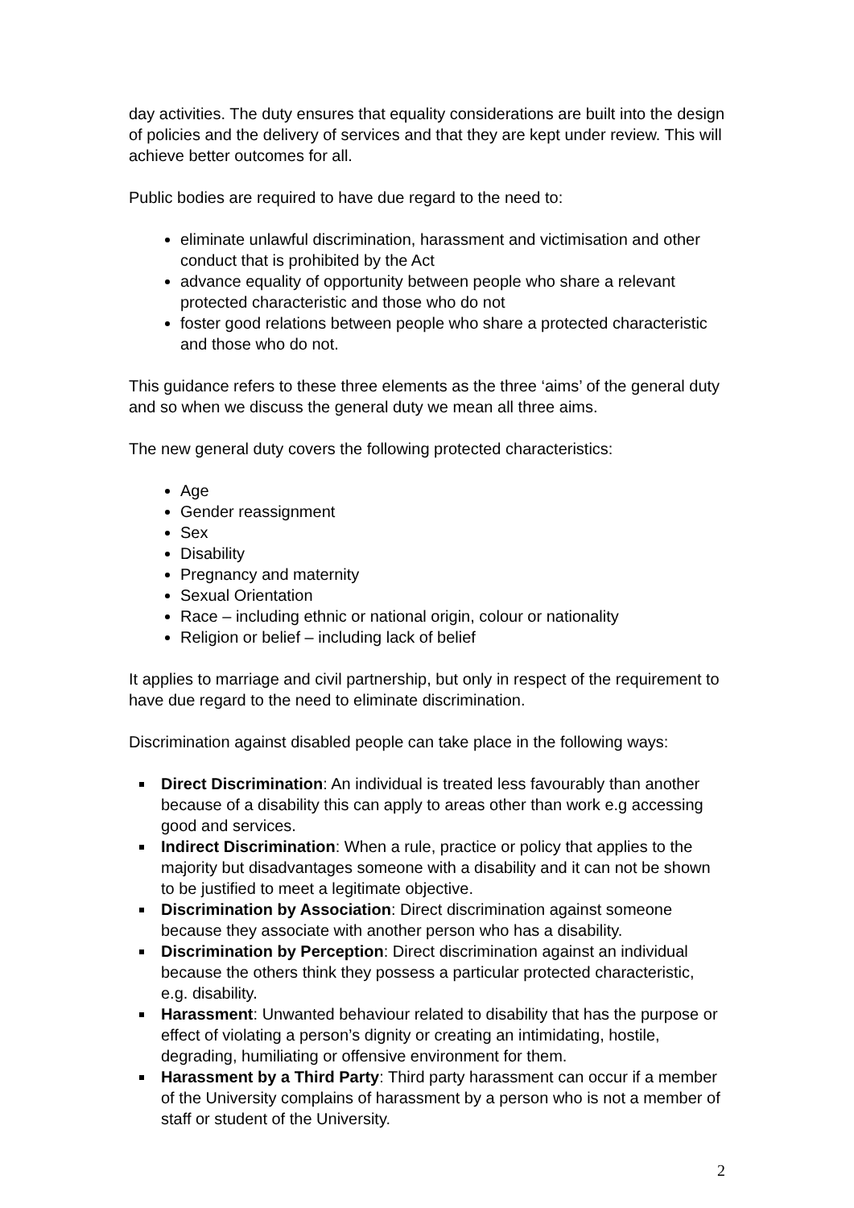day activities. The duty ensures that equality considerations are built into the design of policies and the delivery of services and that they are kept under review. This will achieve better outcomes for all.
Public bodies are required to have due regard to the need to:
eliminate unlawful discrimination, harassment and victimisation and other conduct that is prohibited by the Act
advance equality of opportunity between people who share a relevant protected characteristic and those who do not
foster good relations between people who share a protected characteristic and those who do not.
This guidance refers to these three elements as the three ‘aims’ of the general duty and so when we discuss the general duty we mean all three aims.
The new general duty covers the following protected characteristics:
Age
Gender reassignment
Sex
Disability
Pregnancy and maternity
Sexual Orientation
Race – including ethnic or national origin, colour or nationality
Religion or belief – including lack of belief
It applies to marriage and civil partnership, but only in respect of the requirement to have due regard to the need to eliminate discrimination.
Discrimination against disabled people can take place in the following ways:
Direct Discrimination: An individual is treated less favourably than another because of a disability this can apply to areas other than work e.g accessing good and services.
Indirect Discrimination: When a rule, practice or policy that applies to the majority but disadvantages someone with a disability and it can not be shown to be justified to meet a legitimate objective.
Discrimination by Association: Direct discrimination against someone because they associate with another person who has a disability.
Discrimination by Perception: Direct discrimination against an individual because the others think they possess a particular protected characteristic, e.g. disability.
Harassment: Unwanted behaviour related to disability that has the purpose or effect of violating a person’s dignity or creating an intimidating, hostile, degrading, humiliating or offensive environment for them.
Harassment by a Third Party: Third party harassment can occur if a member of the University complains of harassment by a person who is not a member of staff or student of the University.
2